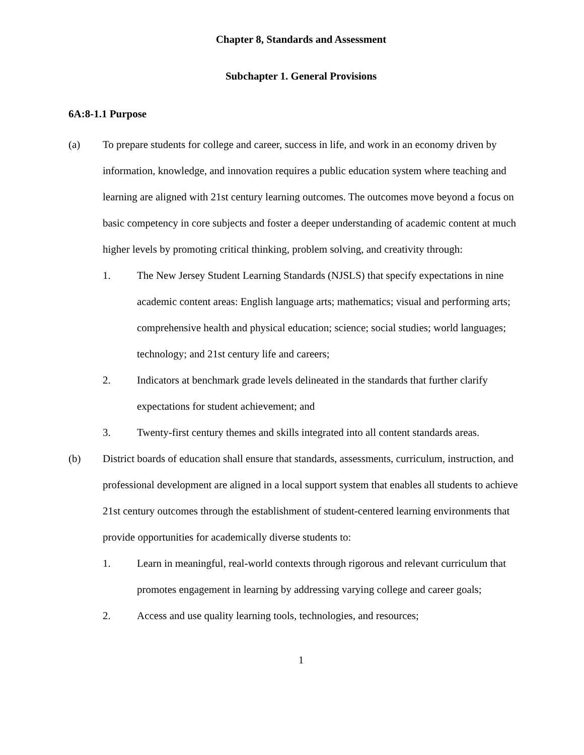Chapter 8, Standards and Assessment
Subchapter 1. General Provisions
6A:8-1.1 Purpose
(a) To prepare students for college and career, success in life, and work in an economy driven by information, knowledge, and innovation requires a public education system where teaching and learning are aligned with 21st century learning outcomes. The outcomes move beyond a focus on basic competency in core subjects and foster a deeper understanding of academic content at much higher levels by promoting critical thinking, problem solving, and creativity through:
1. The New Jersey Student Learning Standards (NJSLS) that specify expectations in nine academic content areas: English language arts; mathematics; visual and performing arts; comprehensive health and physical education; science; social studies; world languages; technology; and 21st century life and careers;
2. Indicators at benchmark grade levels delineated in the standards that further clarify expectations for student achievement; and
3. Twenty-first century themes and skills integrated into all content standards areas.
(b) District boards of education shall ensure that standards, assessments, curriculum, instruction, and professional development are aligned in a local support system that enables all students to achieve 21st century outcomes through the establishment of student-centered learning environments that provide opportunities for academically diverse students to:
1. Learn in meaningful, real-world contexts through rigorous and relevant curriculum that promotes engagement in learning by addressing varying college and career goals;
2. Access and use quality learning tools, technologies, and resources;
1